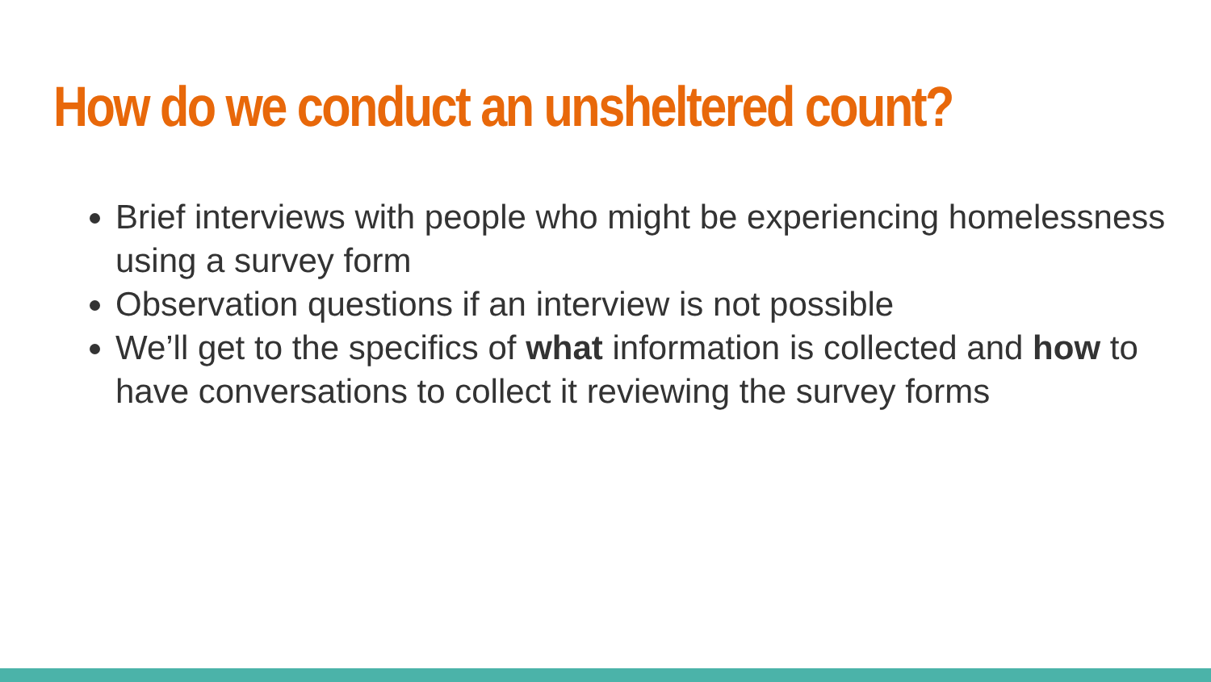How do we conduct an unsheltered count?
Brief interviews with people who might be experiencing homelessness using a survey form
Observation questions if an interview is not possible
We’ll get to the specifics of what information is collected and how to have conversations to collect it reviewing the survey forms